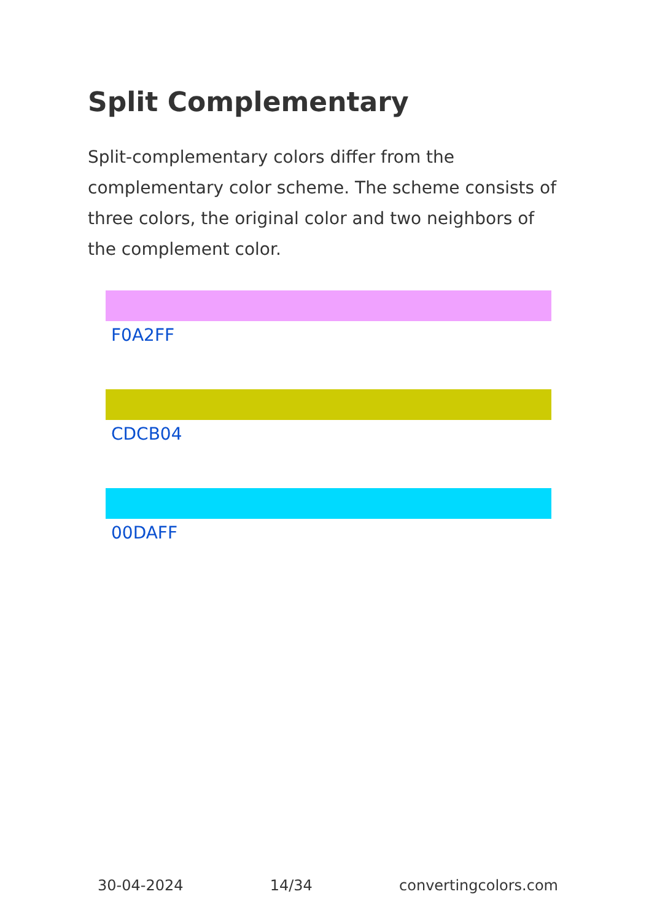Split Complementary
Split-complementary colors differ from the complementary color scheme. The scheme consists of three colors, the original color and two neighbors of the complement color.
F0A2FF
CDCB04
00DAFF
30-04-2024 14/34 convertingcolors.com